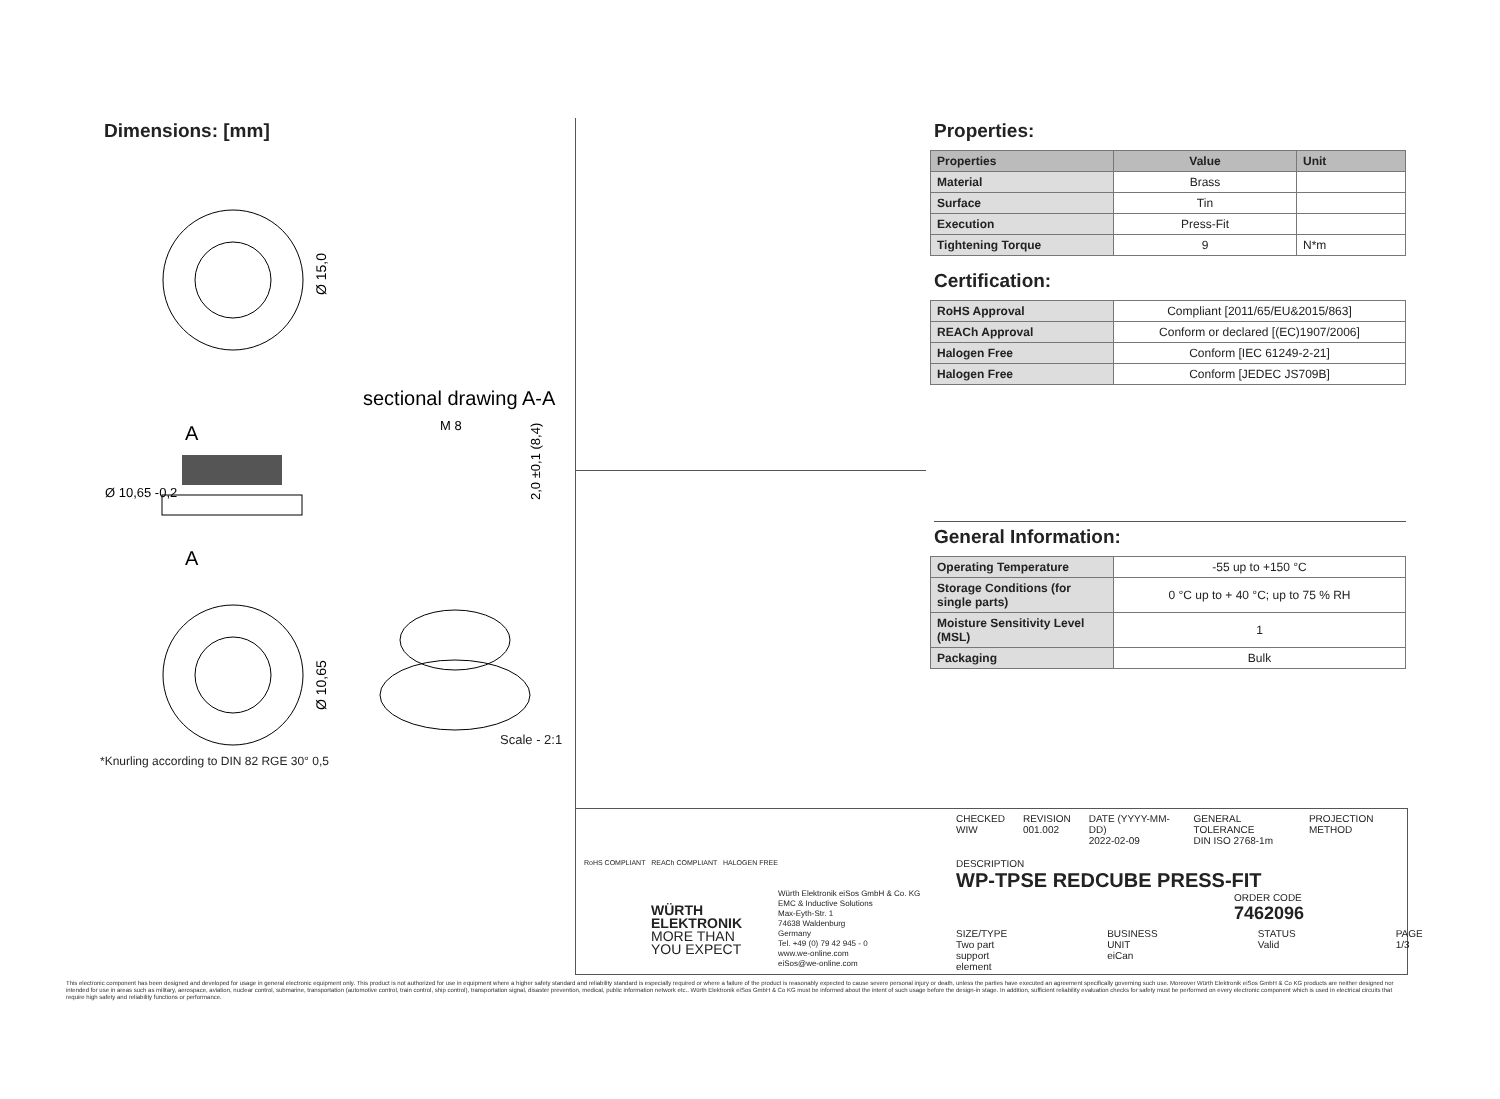Dimensions: [mm]
Ø 15,0
sectional drawing A-A
M 8
Ø 10,65 -0,2
A
A
Ø 10,65
2,0 ±0,1 (8,4)
Scale - 2:1
*Knurling according to DIN 82 RGE 30° 0,5
Properties:
| Properties | Value | Unit |
| --- | --- | --- |
| Material | Brass | |
| Surface | Tin | |
| Execution | Press-Fit | |
| Tightening Torque | 9 | N*m |
Certification:
| RoHS Approval | Compliant [2011/65/EU&2015/863] |
| REACh Approval | Conform or declared [(EC)1907/2006] |
| Halogen Free | Conform [IEC 61249-2-21] |
| Halogen Free | Conform [JEDEC JS709B] |
General Information:
| Operating Temperature | -55 up to +150 °C |
| Storage Conditions (for single parts) | 0 °C up to + 40 °C; up to 75 % RH |
| Moisture Sensitivity Level (MSL) | 1 |
| Packaging | Bulk |
RoHS COMPLIANT REACh COMPLIANT HALOGEN FREE
WÜRTH
ELEKTRONIK
MORE THAN
YOU EXPECT
Würth Elektronik eiSos GmbH & Co. KG
EMC & Inductive Solutions
Max-Eyth-Str. 1
74638 Waldenburg
Germany
Tel. +49 (0) 79 42 945 - 0
www.we-online.com
eiSos@we-online.com
CHECKED
WIW
REVISION
001.002
DATE (YYYY-MM-DD)
2022-02-09
GENERAL TOLERANCE
DIN ISO 2768-1m
PROJECTION METHOD
DESCRIPTION
WP-TPSE REDCUBE PRESS-FIT
ORDER CODE
7462096
SIZE/TYPE
Two part support element
BUSINESS UNIT
eiCan
STATUS
Valid
PAGE
1/3
This electronic component has been designed and developed for usage in general electronic equipment only. This product is not authorized for use in equipment where a higher safety standard and reliability standard is especially required or where a failure of the product is reasonably expected to cause severe personal injury or death, unless the parties have executed an agreement specifically governing such use. Moreover Würth Elektronik eiSos GmbH & Co KG products are neither designed nor intended for use in areas such as military, aerospace, aviation, nuclear control, submarine, transportation (automotive control, train control, ship control), transportation signal, disaster prevention, medical, public information network etc.. Würth Elektronik eiSos GmbH & Co KG must be informed about the intent of such usage before the design-in stage. In addition, sufficient reliability evaluation checks for safety must be performed on every electronic component which is used in electrical circuits that require high safety and reliability functions or performance.